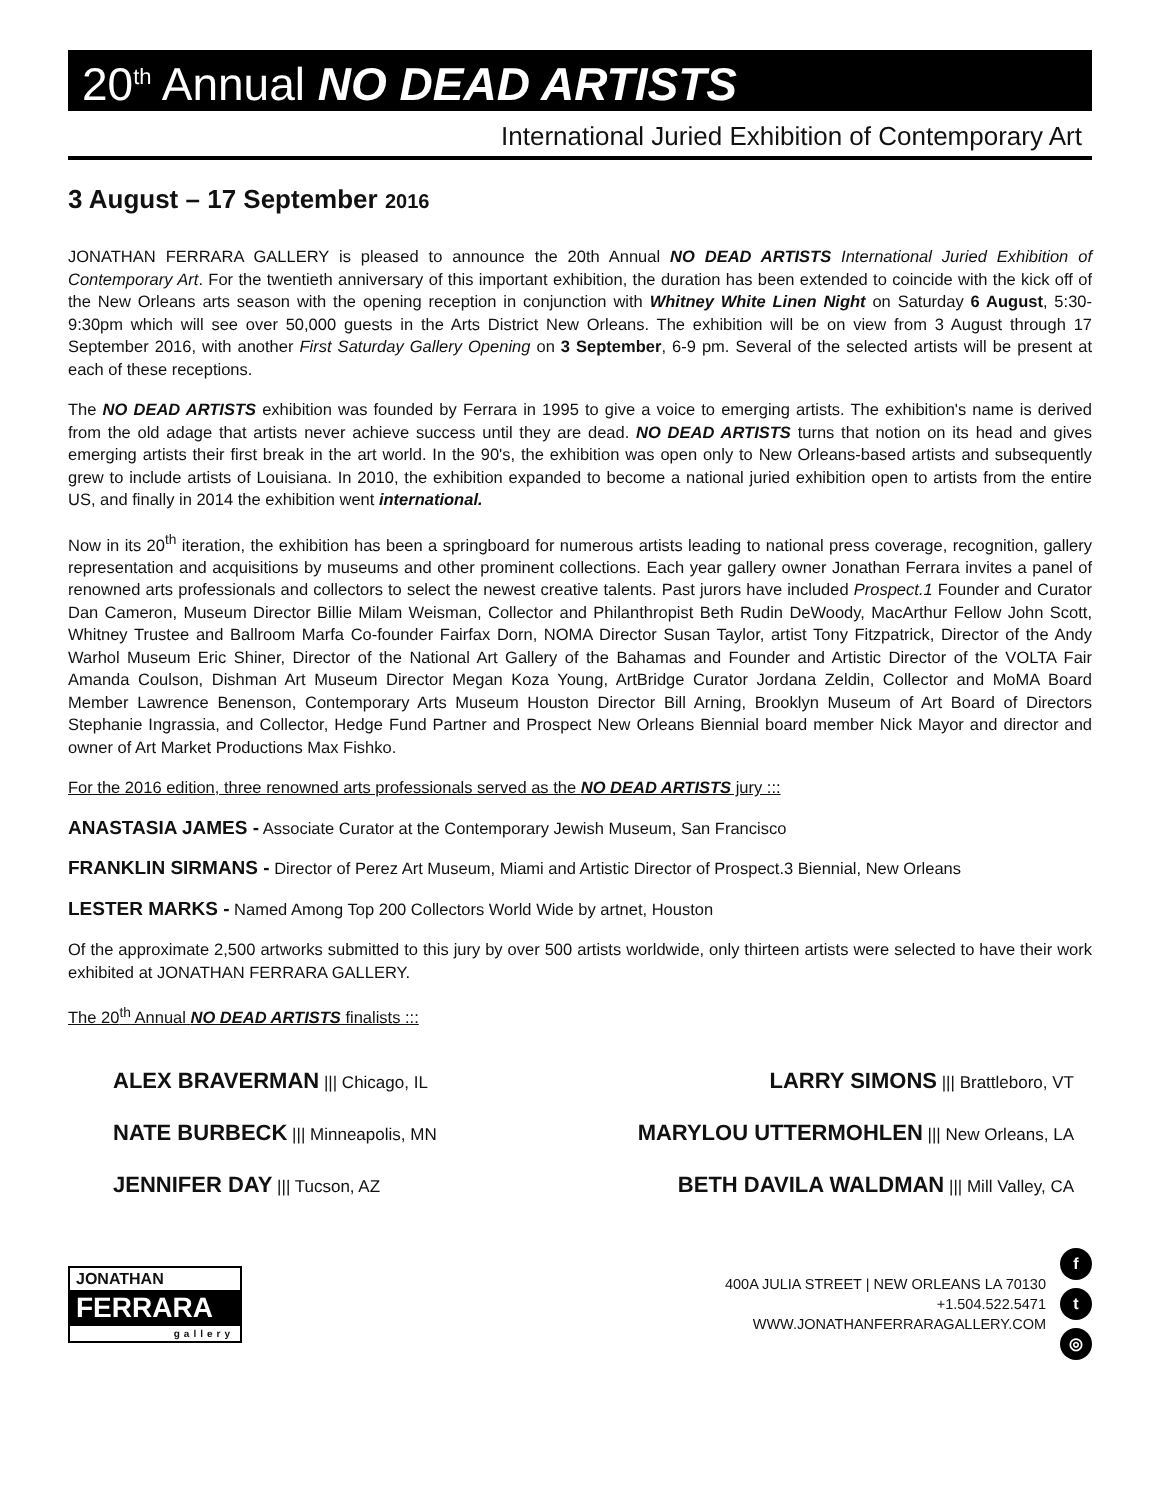20<sup>th</sup> Annual NO DEAD ARTISTS
International Juried Exhibition of Contemporary Art
3 August – 17 September 2016
JONATHAN FERRARA GALLERY is pleased to announce the 20th Annual NO DEAD ARTISTS International Juried Exhibition of Contemporary Art. For the twentieth anniversary of this important exhibition, the duration has been extended to coincide with the kick off of the New Orleans arts season with the opening reception in conjunction with Whitney White Linen Night on Saturday 6 August, 5:30-9:30pm which will see over 50,000 guests in the Arts District New Orleans. The exhibition will be on view from 3 August through 17 September 2016, with another First Saturday Gallery Opening on 3 September, 6-9 pm. Several of the selected artists will be present at each of these receptions.
The NO DEAD ARTISTS exhibition was founded by Ferrara in 1995 to give a voice to emerging artists. The exhibition's name is derived from the old adage that artists never achieve success until they are dead. NO DEAD ARTISTS turns that notion on its head and gives emerging artists their first break in the art world. In the 90's, the exhibition was open only to New Orleans-based artists and subsequently grew to include artists of Louisiana. In 2010, the exhibition expanded to become a national juried exhibition open to artists from the entire US, and finally in 2014 the exhibition went international.
Now in its 20<sup>th</sup> iteration, the exhibition has been a springboard for numerous artists leading to national press coverage, recognition, gallery representation and acquisitions by museums and other prominent collections. Each year gallery owner Jonathan Ferrara invites a panel of renowned arts professionals and collectors to select the newest creative talents. Past jurors have included Prospect.1 Founder and Curator Dan Cameron, Museum Director Billie Milam Weisman, Collector and Philanthropist Beth Rudin DeWoody, MacArthur Fellow John Scott, Whitney Trustee and Ballroom Marfa Co-founder Fairfax Dorn, NOMA Director Susan Taylor, artist Tony Fitzpatrick, Director of the Andy Warhol Museum Eric Shiner, Director of the National Art Gallery of the Bahamas and Founder and Artistic Director of the VOLTA Fair Amanda Coulson, Dishman Art Museum Director Megan Koza Young, ArtBridge Curator Jordana Zeldin, Collector and MoMA Board Member Lawrence Benenson, Contemporary Arts Museum Houston Director Bill Arning, Brooklyn Museum of Art Board of Directors Stephanie Ingrassia, and Collector, Hedge Fund Partner and Prospect New Orleans Biennial board member Nick Mayor and director and owner of Art Market Productions Max Fishko.
For the 2016 edition, three renowned arts professionals served as the NO DEAD ARTISTS jury :::
ANASTASIA JAMES - Associate Curator at the Contemporary Jewish Museum, San Francisco
FRANKLIN SIRMANS - Director of Perez Art Museum, Miami and Artistic Director of Prospect.3 Biennial, New Orleans
LESTER MARKS - Named Among Top 200 Collectors World Wide by artnet, Houston
Of the approximate 2,500 artworks submitted to this jury by over 500 artists worldwide, only thirteen artists were selected to have their work exhibited at JONATHAN FERRARA GALLERY.
The 20<sup>th</sup> Annual NO DEAD ARTISTS finalists :::
ALEX BRAVERMAN ||| Chicago, IL LARRY SIMONS ||| Brattleboro, VT
NATE BURBECK ||| Minneapolis, MN MARYLOU UTTERMOHLEN ||| New Orleans, LA
JENNIFER DAY ||| Tucson, AZ BETH DAVILA WALDMAN ||| Mill Valley, CA
JONATHAN
FERRARA
gallery
400A JULIA STREET | NEW ORLEANS LA 70130
+1.504.522.5471
WWW.JONATHANFERRARAGALLERY.COM
f
t
◎